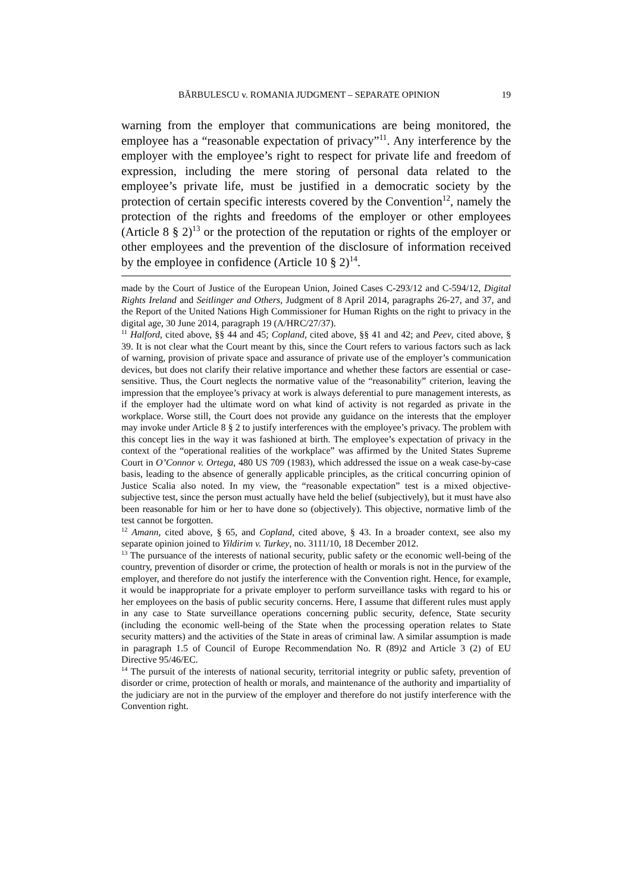BĂRBULESCU v. ROMANIA JUDGMENT – SEPARATE OPINION 19
warning from the employer that communications are being monitored, the employee has a “reasonable expectation of privacy”<sup>11</sup>. Any interference by the employer with the employee’s right to respect for private life and freedom of expression, including the mere storing of personal data related to the employee’s private life, must be justified in a democratic society by the protection of certain specific interests covered by the Convention<sup>12</sup>, namely the protection of the rights and freedoms of the employer or other employees (Article 8 § 2)<sup>13</sup> or the protection of the reputation or rights of the employer or other employees and the prevention of the disclosure of information received by the employee in confidence (Article 10 § 2)<sup>14</sup>.
made by the Court of Justice of the European Union, Joined Cases C-293/12 and C-594/12, Digital Rights Ireland and Seitlinger and Others, Judgment of 8 April 2014, paragraphs 26-27, and 37, and the Report of the United Nations High Commissioner for Human Rights on the right to privacy in the digital age, 30 June 2014, paragraph 19 (A/HRC/27/37).
<sup>11</sup> Halford, cited above, §§ 44 and 45; Copland, cited above, §§ 41 and 42; and Peev, cited above, § 39. It is not clear what the Court meant by this, since the Court refers to various factors such as lack of warning, provision of private space and assurance of private use of the employer’s communication devices, but does not clarify their relative importance and whether these factors are essential or case-sensitive. Thus, the Court neglects the normative value of the “reasonability” criterion, leaving the impression that the employee’s privacy at work is always deferential to pure management interests, as if the employer had the ultimate word on what kind of activity is not regarded as private in the workplace. Worse still, the Court does not provide any guidance on the interests that the employer may invoke under Article 8 § 2 to justify interferences with the employee’s privacy. The problem with this concept lies in the way it was fashioned at birth. The employee’s expectation of privacy in the context of the “operational realities of the workplace” was affirmed by the United States Supreme Court in O’Connor v. Ortega, 480 US 709 (1983), which addressed the issue on a weak case-by-case basis, leading to the absence of generally applicable principles, as the critical concurring opinion of Justice Scalia also noted. In my view, the “reasonable expectation” test is a mixed objective-subjective test, since the person must actually have held the belief (subjectively), but it must have also been reasonable for him or her to have done so (objectively). This objective, normative limb of the test cannot be forgotten.
<sup>12</sup> Amann, cited above, § 65, and Copland, cited above, § 43. In a broader context, see also my separate opinion joined to Yildirim v. Turkey, no. 3111/10, 18 December 2012.
<sup>13</sup> The pursuance of the interests of national security, public safety or the economic well-being of the country, prevention of disorder or crime, the protection of health or morals is not in the purview of the employer, and therefore do not justify the interference with the Convention right. Hence, for example, it would be inappropriate for a private employer to perform surveillance tasks with regard to his or her employees on the basis of public security concerns. Here, I assume that different rules must apply in any case to State surveillance operations concerning public security, defence, State security (including the economic well-being of the State when the processing operation relates to State security matters) and the activities of the State in areas of criminal law. A similar assumption is made in paragraph 1.5 of Council of Europe Recommendation No. R (89)2 and Article 3 (2) of EU Directive 95/46/EC.
<sup>14</sup> The pursuit of the interests of national security, territorial integrity or public safety, prevention of disorder or crime, protection of health or morals, and maintenance of the authority and impartiality of the judiciary are not in the purview of the employer and therefore do not justify interference with the Convention right.